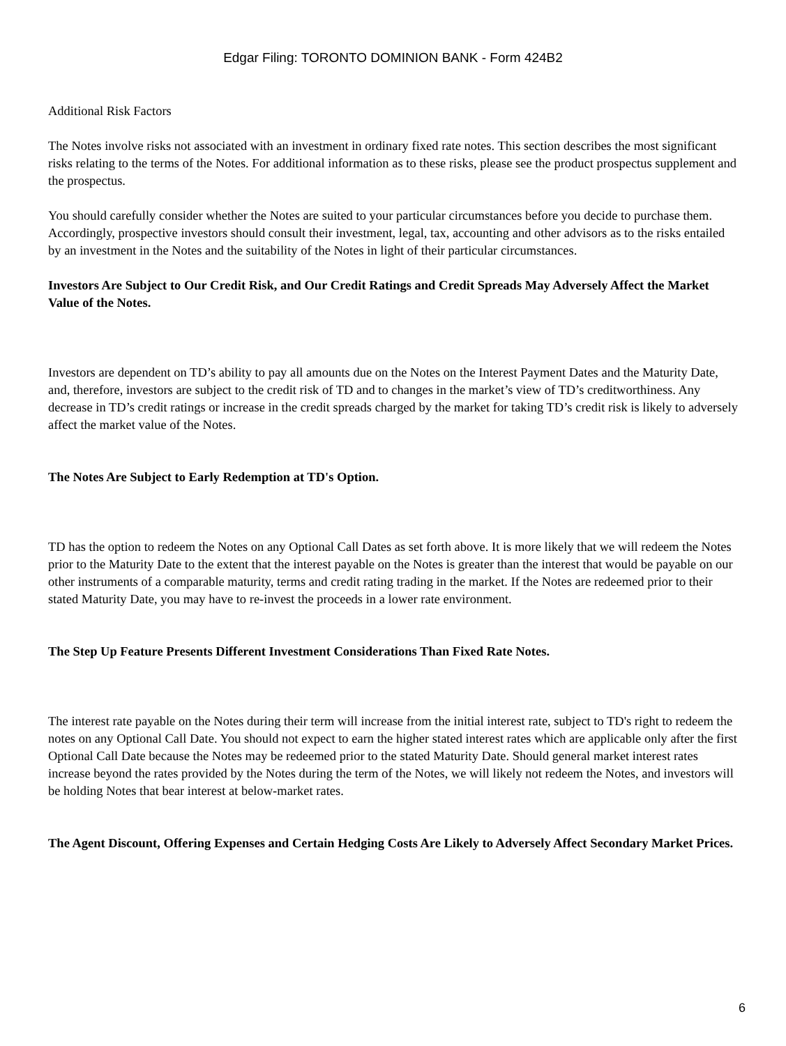Edgar Filing: TORONTO DOMINION BANK - Form 424B2
Additional Risk Factors
The Notes involve risks not associated with an investment in ordinary fixed rate notes. This section describes the most significant risks relating to the terms of the Notes. For additional information as to these risks, please see the product prospectus supplement and the prospectus.
You should carefully consider whether the Notes are suited to your particular circumstances before you decide to purchase them. Accordingly, prospective investors should consult their investment, legal, tax, accounting and other advisors as to the risks entailed by an investment in the Notes and the suitability of the Notes in light of their particular circumstances.
Investors Are Subject to Our Credit Risk, and Our Credit Ratings and Credit Spreads May Adversely Affect the Market Value of the Notes.
Investors are dependent on TD’s ability to pay all amounts due on the Notes on the Interest Payment Dates and the Maturity Date, and, therefore, investors are subject to the credit risk of TD and to changes in the market’s view of TD’s creditworthiness. Any decrease in TD’s credit ratings or increase in the credit spreads charged by the market for taking TD’s credit risk is likely to adversely affect the market value of the Notes.
The Notes Are Subject to Early Redemption at TD's Option.
TD has the option to redeem the Notes on any Optional Call Dates as set forth above. It is more likely that we will redeem the Notes prior to the Maturity Date to the extent that the interest payable on the Notes is greater than the interest that would be payable on our other instruments of a comparable maturity, terms and credit rating trading in the market. If the Notes are redeemed prior to their stated Maturity Date, you may have to re-invest the proceeds in a lower rate environment.
The Step Up Feature Presents Different Investment Considerations Than Fixed Rate Notes.
The interest rate payable on the Notes during their term will increase from the initial interest rate, subject to TD's right to redeem the notes on any Optional Call Date. You should not expect to earn the higher stated interest rates which are applicable only after the first Optional Call Date because the Notes may be redeemed prior to the stated Maturity Date. Should general market interest rates increase beyond the rates provided by the Notes during the term of the Notes, we will likely not redeem the Notes, and investors will be holding Notes that bear interest at below-market rates.
The Agent Discount, Offering Expenses and Certain Hedging Costs Are Likely to Adversely Affect Secondary Market Prices.
6